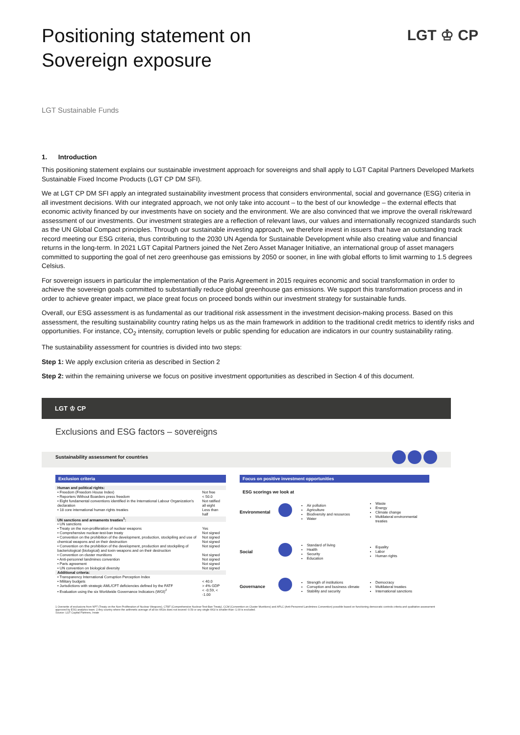Positioning statement on
Sovereign exposure
LGT ♔ CP
LGT Sustainable Funds
1. Introduction
This positioning statement explains our sustainable investment approach for sovereigns and shall apply to LGT Capital Partners Developed Markets Sustainable Fixed Income Products (LGT CP DM SFI).
We at LGT CP DM SFI apply an integrated sustainability investment process that considers environmental, social and governance (ESG) criteria in all investment decisions. With our integrated approach, we not only take into account – to the best of our knowledge – the external effects that economic activity financed by our investments have on society and the environment. We are also convinced that we improve the overall risk/reward assessment of our investments. Our investment strategies are a reflection of relevant laws, our values and internationally recognized standards such as the UN Global Compact principles. Through our sustainable investing approach, we therefore invest in issuers that have an outstanding track record meeting our ESG criteria, thus contributing to the 2030 UN Agenda for Sustainable Development while also creating value and financial returns in the long-term. In 2021 LGT Capital Partners joined the Net Zero Asset Manager Initiative, an international group of asset managers committed to supporting the goal of net zero greenhouse gas emissions by 2050 or sooner, in line with global efforts to limit warming to 1.5 degrees Celsius.
For sovereign issuers in particular the implementation of the Paris Agreement in 2015 requires economic and social transformation in order to achieve the sovereign goals committed to substantially reduce global greenhouse gas emissions. We support this transformation process and in order to achieve greater impact, we place great focus on proceed bonds within our investment strategy for sustainable funds.
Overall, our ESG assessment is as fundamental as our traditional risk assessment in the investment decision-making process. Based on this assessment, the resulting sustainability country rating helps us as the main framework in addition to the traditional credit metrics to identify risks and opportunities. For instance, CO<sub>2</sub> intensity, corruption levels or public spending for education are indicators in our country sustainability rating.
The sustainability assessment for countries is divided into two steps:
Step 1: We apply exclusion criteria as described in Section 2
Step 2: within the remaining universe we focus on positive investment opportunities as described in Section 4 of this document.
LGT ♔ CP
Exclusions and ESG factors – sovereigns
Sustainability assessment for countries
Exclusion criteria
| Human and political rights: | |
| • Freedom (Freedom House Index) | Not free |
| • Reporters Without Boarders press freedom | < 50.0 |
| • Eight fundamental conventions identified in the International Labour Organization's declaration | Not ratified all eight |
| • 18 core international human rights treaties | Less than half |
| UN sanctions and armaments treaties<sup>1</sup>: | |
| • UN sanctions | |
| • Treaty on the non-proliferation of nuclear weapons | Yes |
| • Comprehensive nuclear-test-ban treaty | Not signed |
| • Convention on the prohibition of the development, production, stockpiling and use of chemical weapons and on their destruction | Not signed Not signed |
| • Convention on the prohibition of the development, production and stockpiling of bacteriological (biological) and toxin weapons and on their destruction | Not signed |
| • Convention on cluster munitions | Not signed |
| • Anti-personnel landmines convention | Not signed |
| • Paris agreement | Not signed |
| • UN convention on biological diversity | Not signed |
| Additional criteria: | |
| • Transparency International Corruption Perception Index | |
| • Military budgets | < 40.0 |
| • Jurisdictions with strategic AML/CFT deficiencies defined by the FATF | > 4% GDP |
| • Evaluation using the six Worldwide Governance Indicators (WGI)<sup>2</sup> | < -0.59, < -1.00 |
Focus on positive investment opportunities
ESG scorings we look at
Environmental
Air pollution
Agriculture
Biodiversity and resources
Water
Waste
Energy
Climate change
Multilateral environmental treaties
Social
Standard of living
Health
Security
Education
Equality
Labor
Human rights
Governance
Strength of institutions
Corruption and business climate
Stability and security
Democracy
Multilateral treaties
International sanctions
1 Overwrite of exclusions from NPT (Treaty on the Non-Proliferation of Nuclear Weapons), CTBT (Comprehensive Nuclear-Test-Ban Treaty), CCM (Convention on Cluster Munitions) and APLC (Anti-Personnel Landmines Convention) possible based on functioning democratic controls criteria and qualitative assessment approved by ESG analytics team. 2 Any country where the arithmetic average of all six WGIs does not exceed -0.59 or any single WGI is smaller than -1.00 is excluded.
Source: LGT Capital Partners, Inrate